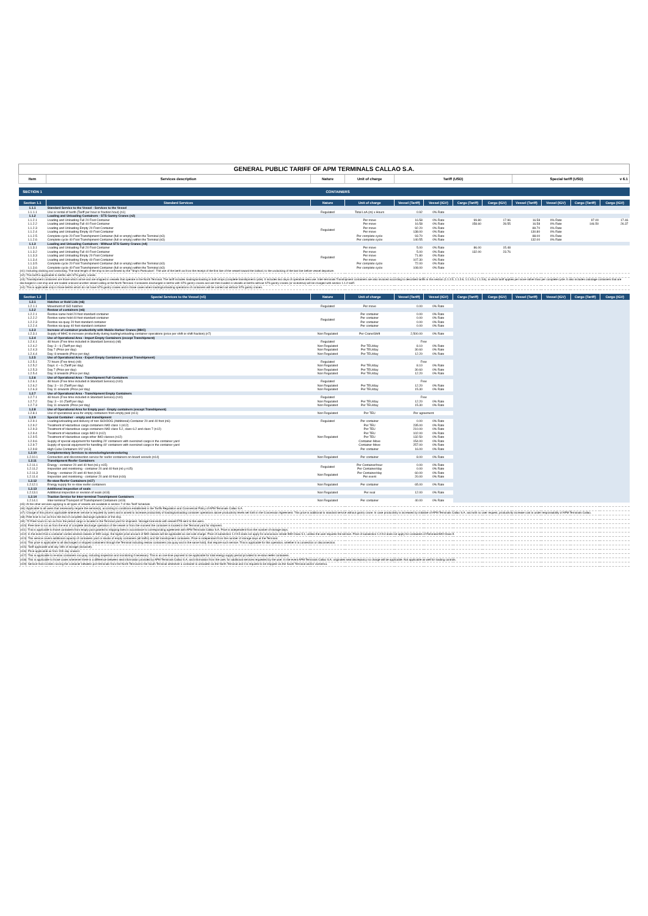| GENERAL PUBLIC TARIFF OF APM TERMINALS CALLAO S.A. | | | | | | | | | | | |
| Item | Services description | Nature | Unit of charge | Tariff (USD) | | | | Special tariff (USD) v 6.1 | | | |
| SECTION 1 | CONTAINERS | | | | | | | | | | |
| Section 1.1 | Standard Services | Nature | Unit of charge | Vessel (Tariff) | Vessel (IGV) | Cargo (Tariff) | Cargo (IGV) | Vessel (Tariff) | Vessel (IGV) | Cargo (Tariff) | Cargo (IGV) |
| 1.1.1 | Standard Service to the Vessel - Services to the Vessel | | | | | | | | | | |
| 1.1.1.1 | Use or rental of berth (Tariff per hour or fraction hour) (n1) | Regulated | Total LoA (m) x Hours | 0.92 | 0% Rate | | | | | | |
| 1.1.2 | Loading and Unloading Containers - STS Gantry Cranes (n2) | | | | | | | | | | |
| 1.1.2.1 | Loading and Unloading Full 20 Foot Container | Regulated | Per move | 16.58 | 0% Rate | 99.80 | 17.96 | 16.58 | 0% Rate | 97.00 | 17.46 |
| 1.1.2.2 | Loading and Unloading Full 40 Foot Container | | Per move | 16.58 | 0% Rate | 158.60 | 28.55 | 16.58 | 0% Rate | 146.50 | 26.37 |
| 1.1.2.3 | Loading and Unloading Empty 20 Foot Container | | Per move | 92.20 | 0% Rate | | | 89.70 | 0% Rate | | |
| 1.1.2.4 | Loading and Unloading Empty 40 Foot Container | | Per move | 138.00 | 0% Rate | | | 130.80 | 0% Rate | | |
| 1.1.2.5 | Complete cycle 20 Foot Transhipment Container (full or empty) within the Terminal (n3) | | Per complete cycle | 93.70 | 0% Rate | | | 88.00 | 0% Rate | | |
| 1.1.2.6 | Complete cycle 40 Foot Transhipment Container (full or empty) within the Terminal (n3) | | Per complete cycle | 140.55 | 0% Rate | | | 132.00 | 0% Rate | | |
| 1.1.3 | Loading and Unloading Containers - Without STS Gantry Cranes (n4) | | | | | | | | | | |
| 1.1.3.1 | Loading and Unloading Full 20 Foot Container | Regulated | Per move | 5.00 | 0% Rate | 86.00 | 15.48 | | | | |
| 1.1.3.2 | Loading and Unloading Full 40 Foot Container | | Per move | 5.00 | 0% Rate | 132.00 | 23.76 | | | | |
| 1.1.3.3 | Loading and Unloading Empty 20 Foot Container | | Per move | 71.80 | 0% Rate | | | | | | |
| 1.1.3.4 | Loading and Unloading Empty 40 Foot Container | | Per move | 107.30 | 0% Rate | | | | | | |
| 1.1.3.5 | Complete cycle 20 Foot Transhipment Container (full or empty) within the Terminal (n3) | | Per complete cycle | 72.00 | 0% Rate | | | | | | |
| 1.1.3.6 | Complete cycle 40 Foot Transhipment Container (full or empty) within the Terminal (n3) | | Per complete cycle | 108.00 | 0% Rate | | | | | | |
| (n1): Including docking and undocking. The total length of the ship to be confirmed by the "Ship's Particulars". The use of the berth as from the receipt of the first line of the vessel toward the bollard, to the undocking of the last line before vessel departure. | | | | | | | | | | | |
| (n2): This tariff is applicable to berths with STS gantry cranes. | | | | | | | | | | | |
| (n3): Transhipment containers are those which arrive and are shipped in vessels that operate in the North Terminal. The tariff includes loading/unloading in both ships (complete transhipment cycle). It includes two days of operative area use. Inter-terminals Transhipment containers are also invoiced according to described tariffs in this section (1.1.2.5, 1.1.2.6, 1.1.3.5 y 1.1.3.6), in which tariff applies per move rather than per complete cycle. It also includes cabotage containers that are discharged in one ship and are loaded onboard another vessel calling at the North Terminal. Containers discharged in berths with STS gantry cranes and are then loaded in vessels at berths without STS gantry cranes (or viceversa) will be charged with section 1.1.2 tariff. | | | | | | | | | | | |
| (n4): This is applicable only in those berths which do not have STS gantry cranes and in those cases when loading/unloading operations of containers will be carried out without STS gantry cranes. | | | | | | | | | | | |
| Section 1.2 | Special Services to the Vessel (n5) | Nature | Unit of charge | Vessel (Tariff) | Vessel (IGV) | Cargo (Tariff) | Cargo (IGV) | Vessel (Tariff) | Vessel (IGV) | Cargo (Tariff) | Cargo (IGV) |
| 1.2.1 | Hatches or Hold Lids (n6) | | | | | | | | | | |
| 1.2.1.1 | Movement of ISO hatches | Regulated | Per move | 0.00 | 0% Rate | | | | | | |
| 1.2.2 | Restow of containers (n6) | | | | | | | | | | |
| 1.2.2.1 | Restow same hold 20 foot standard container | Regulated | Per container | 0.00 | 0% Rate | | | | | | |
| 1.2.2.2 | Restow same hold 40 foot standard container | | Per container | 0.00 | 0% Rate | | | | | | |
| 1.2.2.3 | Restow via quay 20 foot standard container | | Per container | 0.00 | 0% Rate | | | | | | |
| 1.2.2.4 | Restow via quay 40 foot standard container | | Per container | 0.00 | 0% Rate | | | | | | |
| 1.2.3 | Increase of container productivity with Mobile Harbor Cranes (MHC) | | | | | | | | | | |
| 1.2.3.1 | Supply of MHC to increase productivity during loading/unloading container operations (price per shift or shift fraction) (n7) | Non Regulated | Per Crane/Shift | 2,500.00 | 0% Rate | | | | | | |
| 1.2.4 | Use of Operational Area - Import Empty Containers (except Transhipment) | | | | | | | | | | |
| 1.2.4.1 | 48 hours (Free time included in Standard Service) (n8) | Regulated | | Free | | | | | | | |
| 1.2.4.2 | Day: 3 – 6 (Tariff per day) | Non Regulated | Per TEU/day | 8.10 | 0% Rate | | | | | | |
| 1.2.4.3 | Day 7 (Price per day) | Non Regulated | Per TEU/day | 30.60 | 0% Rate | | | | | | |
| 1.2.4.4 | Day: 8 onwards (Price per day) | Non Regulated | Per TEU/day | 12.20 | 0% Rate | | | | | | |
| 1.2.5 | Use of Operational Area - Export Empty Containers (except Transhipment) | | | | | | | | | | |
| 1.2.5.1 | 72 hours (Free time) (n9) | Regulated | | Free | | | | | | | |
| 1.2.5.2 | Days: 4 – 6 (Tariff per day) | Non Regulated | Per TEU/day | 8.10 | 0% Rate | | | | | | |
| 1.2.5.3 | Day 7 (Price per day) | Non Regulated | Per TEU/day | 30.60 | 0% Rate | | | | | | |
| 1.2.5.4 | Day: 8 onwards (Price per day) | Non Regulated | Per TEU/day | 12.20 | 0% Rate | | | | | | |
| 1.2.6 | Use of Operational Area - Transhipment Full Containers | | | | | | | | | | |
| 1.2.6.1 | 48 hours (Free time included in Standard Service) (n10) | Regulated | | Free | | | | | | | |
| 1.2.6.2 | Day: 3 – 10 (Tariff per day) | Non Regulated | Per TEU/day | 12.20 | 0% Rate | | | | | | |
| 1.2.6.3 | Day 11 onwards (Price per day) | Non Regulated | Per TEU/day | 15.30 | 0% Rate | | | | | | |
| 1.2.7 | Use of Operational Area - Transhipment Empty Containers | | | | | | | | | | |
| 1.2.7.1 | 48 hours (Free time included in Standard Service) (n10) | Regulated | | Free | | | | | | | |
| 1.2.7.2 | Day: 3 – 10 (Tariff per day) | Non Regulated | Per TEU/day | 12.20 | 0% Rate | | | | | | |
| 1.2.7.3 | Day 11 onwards (Price per day) | Non Regulated | Per TEU/day | 15.30 | 0% Rate | | | | | | |
| 1.2.8 | Use of Operational Area for Empty pool - Empty containers (except Transhipment) | | | | | | | | | | |
| 1.2.8.1 | Use of operational area for empty containers from empty pool (n11) | Non Regulated | Per TEU | Per agreement | | | | | | | |
| 1.2.9 | Special Container - empty and transhipment | | | | | | | | | | |
| 1.2.9.1 | Loading/unloading and delivery of non ISO/OOG (Additional) Container 20 and 40 foot (n6) | Regulated | Per container | 0.00 | 0% Rate | | | | | | |
| 1.2.9.2 | Treatment of Hazardous cargo containers IMO class 1 (n12) | Non Regulated | Per TEU | 235.00 | 0% Rate | | | | | | |
| 1.2.9.3 | Treatment of Hazardous cargo containers IMO class 5.2, class 6.2 and class 7 (n12) | | Per TEU | 210.00 | 0% Rate | | | | | | |
| 1.2.9.4 | Treatment of Hazardous cargo IMO 9 (n12) | | Per TEU | 102.00 | 0% Rate | | | | | | |
| 1.2.9.5 | Treatment of Hazardous cargo other IMO classes (n12) | | Per TEU | 132.50 | 0% Rate | | | | | | |
| 1.2.9.6 | Supply of special equipment for handling 20' containers with oversized cargo in the container yard | | Container-Move | 154.00 | 0% Rate | | | | | | |
| 1.2.9.7 | Supply of special equipment for handling 40' containers with oversized cargo in the container yard | | Container-Move | 257.00 | 0% Rate | | | | | | |
| 1.2.9.8 | High Cube Containers 9'6" (n13) | | Per container | 16.00 | 0% Rate | | | | | | |
| 1.2.10 | Complementary Services to stevedoring/unstevedoring | | | | | | | | | | |
| 1.2.10.1 | Connection and disconnection service for reefer containers on-board vessels (n14) | Non Regulated | Per container | 8.00 | 0% Rate | | | | | | |
| 1.2.11 | Transhipment Reefer Containers | | | | | | | | | | |
| 1.2.11.1 | Energy - container 20 and 40 foot (n6 y n15) | Regulated | Per Container/hour | 0.00 | 0% Rate | | | | | | |
| 1.2.11.2 | Inspection and monitoring - container 20 and 40 foot (n6 y n15) | | Per Container/day | 0.00 | 0% Rate | | | | | | |
| 1.2.11.3 | Energy - container 20 and 40 foot (n16) | Non Regulated | Per Container/day | 60.00 | 0% Rate | | | | | | |
| 1.2.11.4 | Inspection and monitoring - container 20 and 40 foot (n16) | | Per event | 20.00 | 0% Rate | | | | | | |
| 1.2.12 | Re-stow Reefer Containers (n17) | | | | | | | | | | |
| 1.2.12.1 | Energy supply for re-stow reefer containers | Non Regulated | Per container | 65.00 | 0% Rate | | | | | | |
| 1.2.13 | Additional inspection of seals | | | | | | | | | | |
| 1.2.13.1 | Additional inspection or revision of seals (n18) | Non Regulated | Per seal | 12.00 | 0% Rate | | | | | | |
| 1.2.14 | Traction Service for Inter-terminal Transhipment Containers | | | | | | | | | | |
| 1.2.14.1 | Inter-terminal Transport of Transhipment Containers (n19) | Non Regulated | Per container | 40.00 | 0% Rate | | | | | | |
| (n5): At the other services applying to all types of vessels are available in section 7 of this Tariff Schedule. | | | | | | | | | | | |
| (n6): Applicable to all users that necessarily require the service(s), according to conditions established in the Tariffs Regulation and Commercial Policy of APM Terminals Callao S.A. | | | | | | | | | | | |
| (n7): Charge of this price is applicable whenever service is required by users and is aimed to increase productivity of loading/unloading container operations above productivity levels set forth in the Concession Agreement. This price is additional to standard service without gantry crane. In case productivity is increased by initiative of APM Terminals Callao S.A. and with no user request, productivity increase cost is under responsability of APM Terminals Callao. | | | | | | | | | | | |
| (n8): Free time to run as from the end of complete discharge operation of the ship. | | | | | | | | | | | |
| (n9): 72 Free hours to run as from the period cargo is located in the Terminal yard for shipment. Storage time ends with vessel ETB sent to the users. | | | | | | | | | | | |
| (n10): Free time to run as from the end of complete discharge operation of the vessel or from the moment the container is located in the Terminal yard for shipment. | | | | | | | | | | | |
| (n11): This is applicable to those containers from empty pool granted to shipping lines in accordance to corresponding agreement with APM Terminals Callao S.A. Price is independent from the number of storage days. | | | | | | | | | | | |
| (n12): In the event that a container carries several classes of IMO cargo, the higher price amount of IMO classes will be applicable as one sole charge. Price of subsection 1.2.9.5 does not apply for ammonium nitrate IMO Class 5.1, unless the user requires the service. Price of subsection 1.2.9.4 does not apply for containers of Fishmeal IMO Class 9. | | | | | | | | | | | |
| (n13): This service covers additional capacity of containers yard or stacks of empty containers (all traffic) and full transhipment containers. Price is independant from the number of storage days at the Terminal. | | | | | | | | | | | |
| (n14): This price is applicable to all discharged or shipped containers through the Terminal including restow containers (via quay and in the same hold), that require such service. This is applicable for this operation, whether it is connection or disconnection. | | | | | | | | | | | |
| (n15): Tariff applicable until day 10th of storage (inclusive). | | | | | | | | | | | |
| (n16): Price applicable as from 11th day onward. | | | | | | | | | | | |
| (n17): This is applicable to re-stow containers via quay, including inspection and monitoring if necessary. This is an one time payment to be applicable for total energy supply period provided to re-stow reefer containers. | | | | | | | | | | | |
| (n18): This is applicable to those cases whenever there is a difference between seal information provided by APM Terminals Callao S.A. and information from the user, for additional services requested by the user. In the event APM Terminals Callao S.A. originates seal discrepancy no charge will be applicable. Not applicable as well for loading controls. | | | | | | | | | | | |
| (n19): Service that involves moving the container between port terminals from the North Terminal to the South Terminal whenever a container is unloaded via the North Terminal and it is required to be shipped via the South Terminal and/or viceversa. | | | | | | | | | | | |